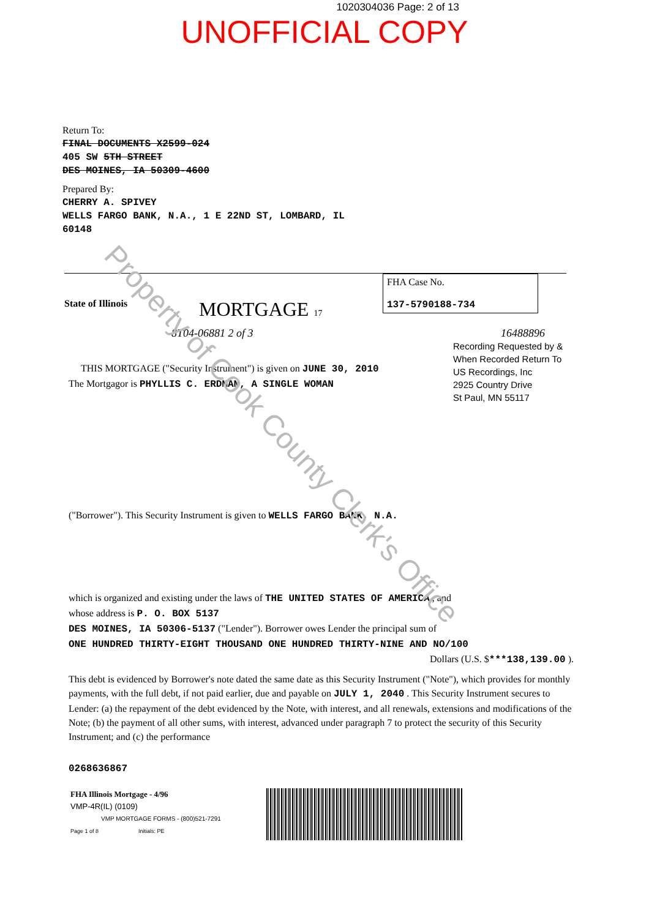1020304036 Page: 2 of 13
UNOFFICIAL COPY
Return To:
FINAL DOCUMENTS X2599-024
405 SW 5TH STREET
DES MOINES, IA 50309-4600
Prepared By:
CHERRY A. SPIVEY
WELLS FARGO BANK, N.A., 1 E 22ND ST, LOMBARD, IL
60148
State of Illinois
MORTGAGE 17
FHA Case No.
137-5790188-734
8T04-06881 2 of 3 16488896
Recording Requested by &
When Recorded Return To
US Recordings, Inc
2925 Country Drive
St Paul, MN 55117
THIS MORTGAGE ("Security Instrument") is given on JUNE 30, 2010
The Mortgagor is PHYLLIS C. ERDMAN, A SINGLE WOMAN
("Borrower"). This Security Instrument is given to WELLS FARGO BANK, N.A.
which is organized and existing under the laws of THE UNITED STATES OF AMERICA , and
whose address is P. O. BOX 5137
DES MOINES, IA 50306-5137 ("Lender"). Borrower owes Lender the principal sum of
ONE HUNDRED THIRTY-EIGHT THOUSAND ONE HUNDRED THIRTY-NINE AND NO/100
Dollars (U.S. $***138,139.00 ).
This debt is evidenced by Borrower's note dated the same date as this Security Instrument ("Note"), which provides for monthly payments, with the full debt, if not paid earlier, due and payable on JULY 1, 2040 . This Security Instrument secures to Lender: (a) the repayment of the debt evidenced by the Note, with interest, and all renewals, extensions and modifications of the Note; (b) the payment of all other sums, with interest, advanced under paragraph 7 to protect the security of this Security Instrument; and (c) the performance
0268636867
FHA Illinois Mortgage - 4/96
VMP-4R(IL) (0109)
VMP MORTGAGE FORMS - (800)521-7291
Page 1 of 8 Initials: PE
Property of Cook County Clerk's Office